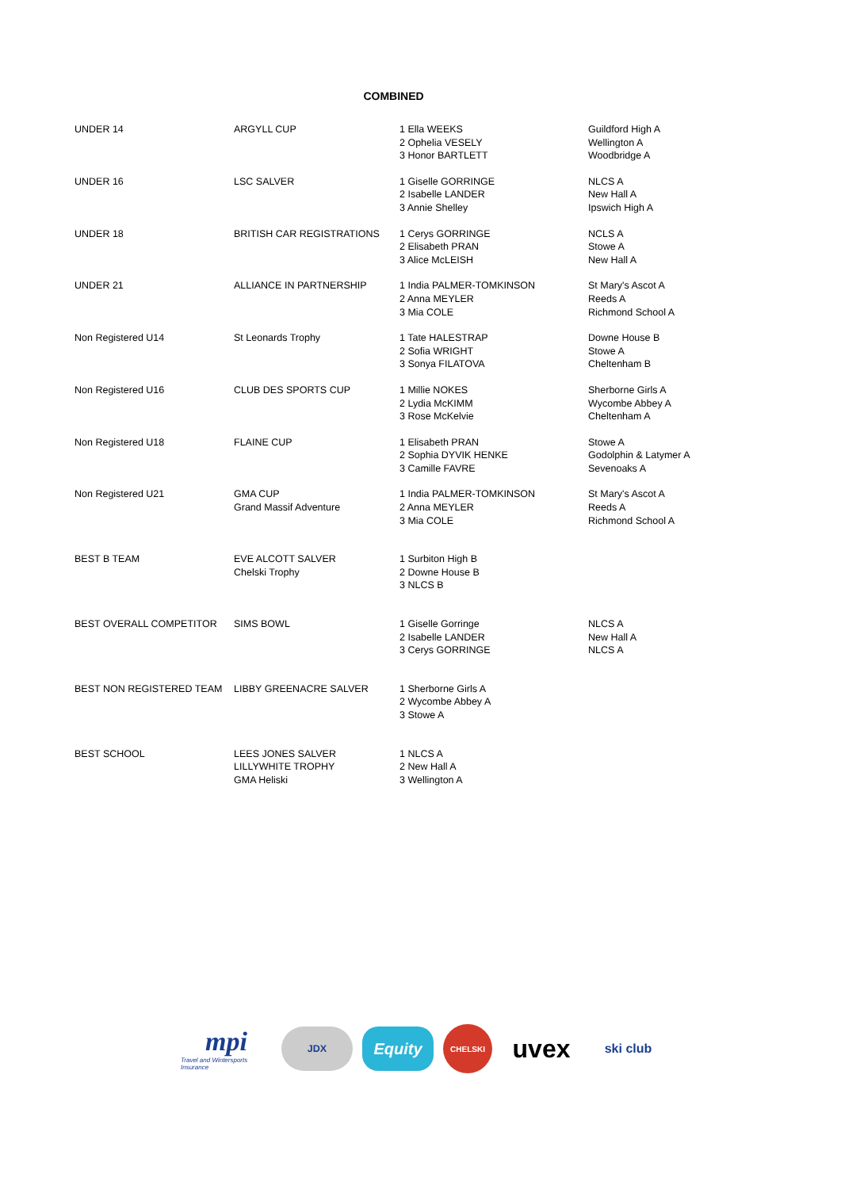COMBINED
| UNDER 14 | ARGYLL CUP | 1 Ella WEEKS 2 Ophelia VESELY 3 Honor BARTLETT | Guildford High A Wellington A Woodbridge A |
| UNDER 16 | LSC SALVER | 1 Giselle GORRINGE 2 Isabelle LANDER 3 Annie Shelley | NLCS A New Hall A Ipswich High A |
| UNDER 18 | BRITISH CAR REGISTRATIONS | 1 Cerys GORRINGE 2 Elisabeth PRAN 3 Alice McLEISH | NCLS A Stowe A New Hall A |
| UNDER 21 | ALLIANCE IN PARTNERSHIP | 1 India PALMER-TOMKINSON 2 Anna MEYLER 3 Mia COLE | St Mary's Ascot A Reeds A Richmond School A |
| Non Registered U14 | St Leonards Trophy | 1 Tate HALESTRAP 2 Sofia WRIGHT 3 Sonya FILATOVA | Downe House B Stowe A Cheltenham B |
| Non Registered U16 | CLUB DES SPORTS CUP | 1 Millie NOKES 2 Lydia McKIMM 3 Rose McKelvie | Sherborne Girls A Wycombe Abbey A Cheltenham A |
| Non Registered U18 | FLAINE CUP | 1 Elisabeth PRAN 2 Sophia DYVIK HENKE 3 Camille FAVRE | Stowe A Godolphin & Latymer A Sevenoaks A |
| Non Registered U21 | GMA CUP Grand Massif Adventure | 1 India PALMER-TOMKINSON 2 Anna MEYLER 3 Mia COLE | St Mary's Ascot A Reeds A Richmond School A |
| BEST B TEAM | EVE ALCOTT SALVER Chelski Trophy | 1 Surbiton High B 2 Downe House B 3 NLCS B | |
| BEST OVERALL COMPETITOR | SIMS BOWL | 1 Giselle Gorringe 2 Isabelle LANDER 3 Cerys GORRINGE | NLCS A New Hall A NLCS A |
| BEST NON REGISTERED TEAM | LIBBY GREENACRE SALVER | 1 Sherborne Girls A 2 Wycombe Abbey A 3 Stowe A | |
| BEST SCHOOL | LEES JONES SALVER LILLYWHITE TROPHY GMA Heliski | 1 NLCS A 2 New Hall A 3 Wellington A | |
mpi
Travel and Wintersports Insurance
JDX
Equity
CHELSKI
uvex
ski club